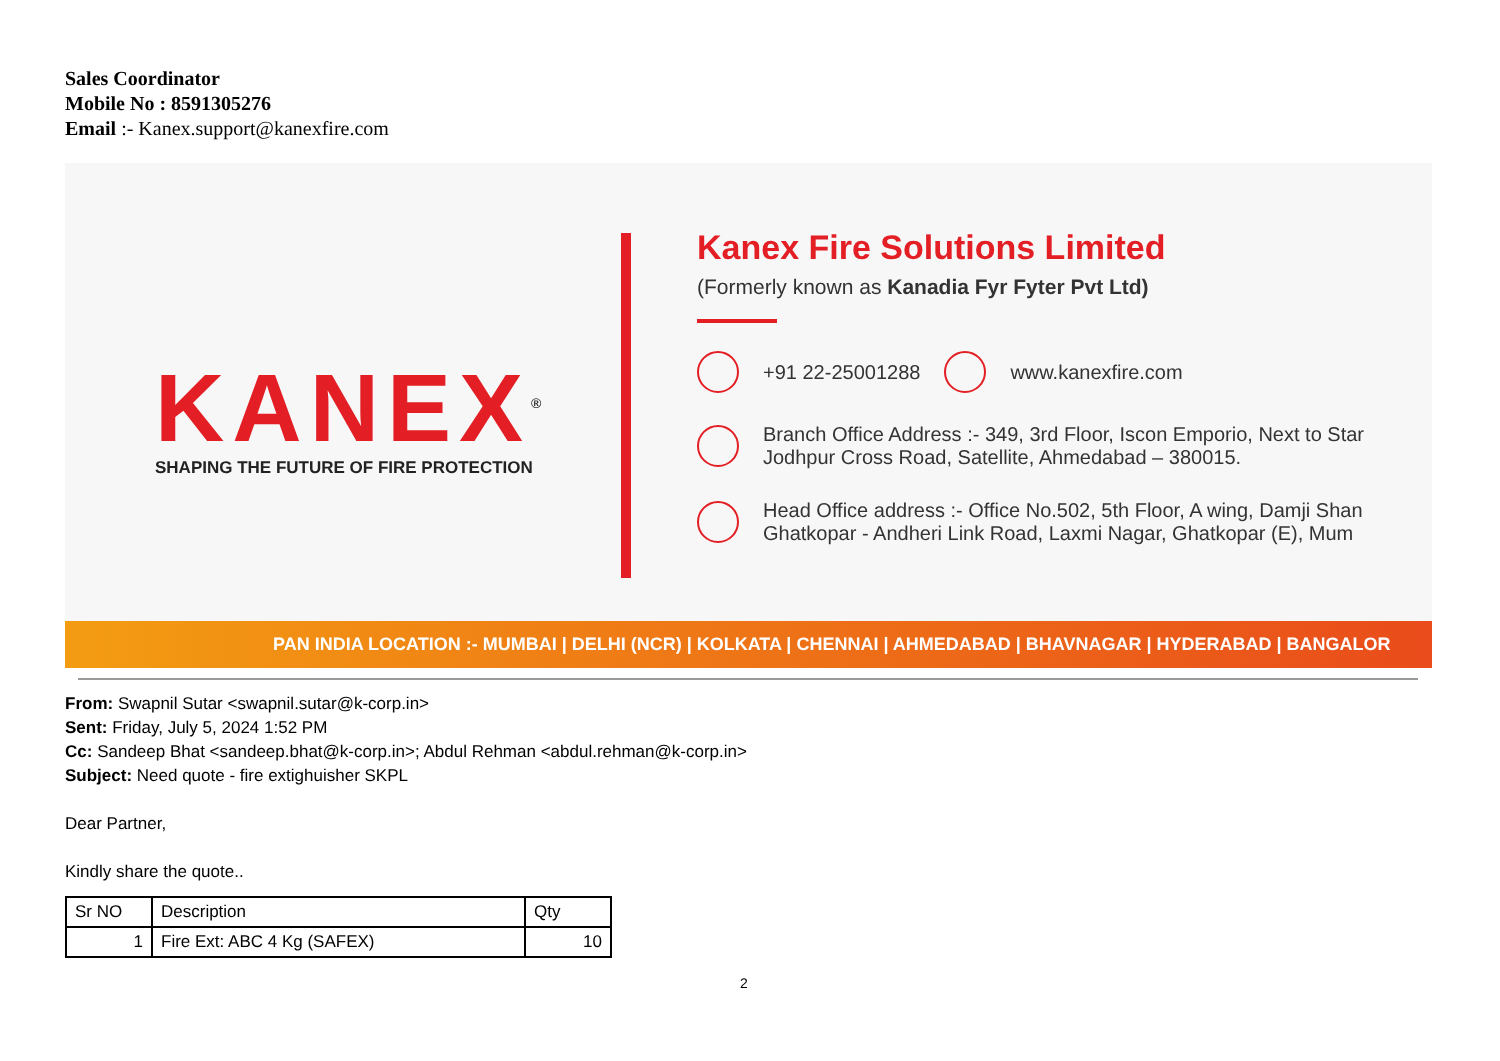Sales Coordinator
Mobile No : 8591305276
Email :- Kanex.support@kanexfire.com
KANEX<sup>®</sup>
SHAPING THE FUTURE OF FIRE PROTECTION
Kanex Fire Solutions Limited
(Formerly known as Kanadia Fyr Fyter Pvt Ltd)
+91 22-25001288 www.kanexfire.com
Branch Office Address :- 349, 3rd Floor, Iscon Emporio, Next to Star
Jodhpur Cross Road, Satellite, Ahmedabad – 380015.
Head Office address :- Office No.502, 5th Floor, A wing, Damji Shan
Ghatkopar - Andheri Link Road, Laxmi Nagar, Ghatkopar (E), Mum
PAN INDIA LOCATION :- MUMBAI | DELHI (NCR) | KOLKATA | CHENNAI | AHMEDABAD | BHAVNAGAR | HYDERABAD | BANGALOR
From: Swapnil Sutar <swapnil.sutar@k-corp.in>
Sent: Friday, July 5, 2024 1:52 PM
Cc: Sandeep Bhat <sandeep.bhat@k-corp.in>; Abdul Rehman <abdul.rehman@k-corp.in>
Subject: Need quote - fire extighuisher SKPL
Dear Partner,
Kindly share the quote..
| Sr NO | Description | Qty |
| --- | --- | --- |
| 1 | Fire Ext: ABC 4 Kg (SAFEX) | 10 |
2